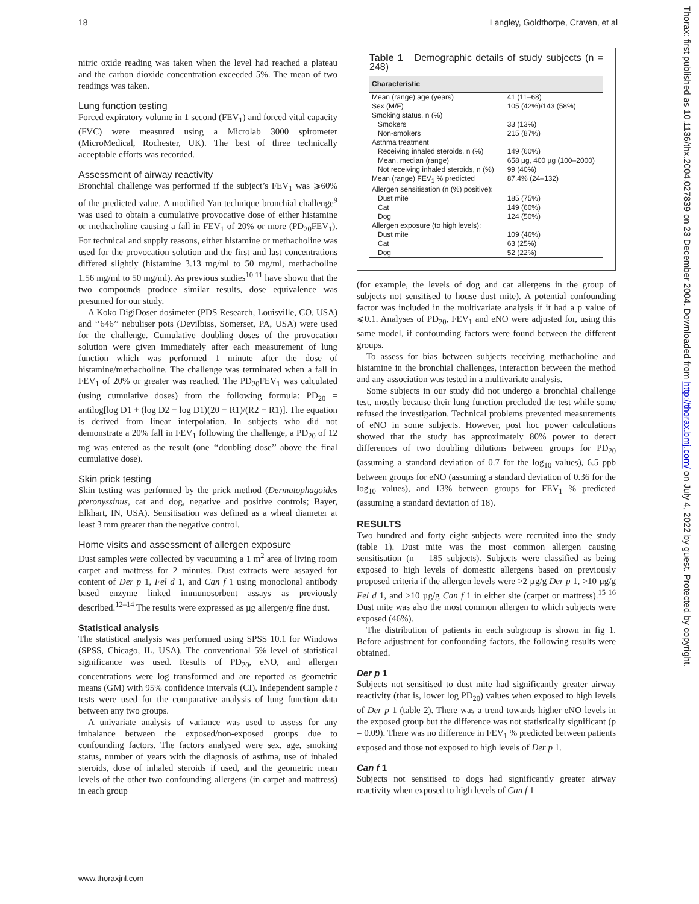18 Langley, Goldthorpe, Craven, et al
nitric oxide reading was taken when the level had reached a plateau and the carbon dioxide concentration exceeded 5%. The mean of two readings was taken.
Lung function testing
Forced expiratory volume in 1 second (FEV<sub>1</sub>) and forced vital capacity (FVC) were measured using a Microlab 3000 spirometer (MicroMedical, Rochester, UK). The best of three technically acceptable efforts was recorded.
Assessment of airway reactivity
Bronchial challenge was performed if the subject’s FEV<sub>1</sub> was ⩾60% of the predicted value. A modified Yan technique bronchial challenge<sup>9</sup> was used to obtain a cumulative provocative dose of either histamine or methacholine causing a fall in FEV<sub>1</sub> of 20% or more (PD<sub>20</sub>FEV<sub>1</sub>). For technical and supply reasons, either histamine or methacholine was used for the provocation solution and the first and last concentrations differed slightly (histamine 3.13 mg/ml to 50 mg/ml, methacholine 1.56 mg/ml to 50 mg/ml). As previous studies<sup>10 11</sup> have shown that the two compounds produce similar results, dose equivalence was presumed for our study.
A Koko DigiDoser dosimeter (PDS Research, Louisville, CO, USA) and ‘‘646’’ nebuliser pots (Devilbiss, Somerset, PA, USA) were used for the challenge. Cumulative doubling doses of the provocation solution were given immediately after each measurement of lung function which was performed 1 minute after the dose of histamine/methacholine. The challenge was terminated when a fall in FEV<sub>1</sub> of 20% or greater was reached. The PD<sub>20</sub>FEV<sub>1</sub> was calculated (using cumulative doses) from the following formula: PD<sub>20</sub> = antilog[log D1 + (log D2 − log D1)(20 − R1)/(R2 − R1)]. The equation is derived from linear interpolation. In subjects who did not demonstrate a 20% fall in FEV<sub>1</sub> following the challenge, a PD<sub>20</sub> of 12 mg was entered as the result (one ‘‘doubling dose’’ above the final cumulative dose).
Skin prick testing
Skin testing was performed by the prick method (Dermatophagoides pteronyssinus, cat and dog, negative and positive controls; Bayer, Elkhart, IN, USA). Sensitisation was defined as a wheal diameter at least 3 mm greater than the negative control.
Home visits and assessment of allergen exposure
Dust samples were collected by vacuuming a 1 m<sup>2</sup> area of living room carpet and mattress for 2 minutes. Dust extracts were assayed for content of Der p 1, Fel d 1, and Can f 1 using monoclonal antibody based enzyme linked immunosorbent assays as previously described.<sup>12–14</sup> The results were expressed as µg allergen/g fine dust.
Statistical analysis
The statistical analysis was performed using SPSS 10.1 for Windows (SPSS, Chicago, IL, USA). The conventional 5% level of statistical significance was used. Results of PD<sub>20</sub>, eNO, and allergen concentrations were log transformed and are reported as geometric means (GM) with 95% confidence intervals (CI). Independent sample t tests were used for the comparative analysis of lung function data between any two groups.
A univariate analysis of variance was used to assess for any imbalance between the exposed/non-exposed groups due to confounding factors. The factors analysed were sex, age, smoking status, number of years with the diagnosis of asthma, use of inhaled steroids, dose of inhaled steroids if used, and the geometric mean levels of the other two confounding allergens (in carpet and mattress) in each group
Table 1 Demographic details of study subjects (n = 248)
| Characteristic | |
| --- | --- |
| Mean (range) age (years) | 41 (11–68) |
| Sex (M/F) | 105 (42%)/143 (58%) |
| Smoking status, n (%) | |
| Smokers | 33 (13%) |
| Non-smokers | 215 (87%) |
| Asthma treatment | |
| Receiving inhaled steroids, n (%) | 149 (60%) |
| Mean, median (range) | 658 µg, 400 µg (100–2000) |
| Not receiving inhaled steroids, n (%) | 99 (40%) |
| Mean (range) FEV<sub>1</sub> % predicted | 87.4% (24–132) |
| Allergen sensitisation (n (%) positive): | |
| Dust mite | 185 (75%) |
| Cat | 149 (60%) |
| Dog | 124 (50%) |
| Allergen exposure (to high levels): | |
| Dust mite | 109 (46%) |
| Cat | 63 (25%) |
| Dog | 52 (22%) |
(for example, the levels of dog and cat allergens in the group of subjects not sensitised to house dust mite). A potential confounding factor was included in the multivariate analysis if it had a p value of ⩽0.1. Analyses of PD<sub>20</sub>, FEV<sub>1</sub> and eNO were adjusted for, using this same model, if confounding factors were found between the different groups.
To assess for bias between subjects receiving methacholine and histamine in the bronchial challenges, interaction between the method and any association was tested in a multivariate analysis.
Some subjects in our study did not undergo a bronchial challenge test, mostly because their lung function precluded the test while some refused the investigation. Technical problems prevented measurements of eNO in some subjects. However, post hoc power calculations showed that the study has approximately 80% power to detect differences of two doubling dilutions between groups for PD<sub>20</sub> (assuming a standard deviation of 0.7 for the log<sub>10</sub> values), 6.5 ppb between groups for eNO (assuming a standard deviation of 0.36 for the log<sub>10</sub> values), and 13% between groups for FEV<sub>1</sub> % predicted (assuming a standard deviation of 18).
RESULTS
Two hundred and forty eight subjects were recruited into the study (table 1). Dust mite was the most common allergen causing sensitisation (n = 185 subjects). Subjects were classified as being exposed to high levels of domestic allergens based on previously proposed criteria if the allergen levels were >2 µg/g Der p 1, >10 µg/g Fel d 1, and >10 µg/g Can f 1 in either site (carpet or mattress).<sup>15 16</sup> Dust mite was also the most common allergen to which subjects were exposed (46%).
The distribution of patients in each subgroup is shown in fig 1. Before adjustment for confounding factors, the following results were obtained.
Der p 1
Subjects not sensitised to dust mite had significantly greater airway reactivity (that is, lower log PD<sub>20</sub>) values when exposed to high levels of Der p 1 (table 2). There was a trend towards higher eNO levels in the exposed group but the difference was not statistically significant (p = 0.09). There was no difference in FEV<sub>1</sub> % predicted between patients exposed and those not exposed to high levels of Der p 1.
Can f 1
Subjects not sensitised to dogs had significantly greater airway reactivity when exposed to high levels of Can f 1
www.thoraxjnl.com
Thorax: first published as 10.1136/thx.2004.027839 on 23 December 2004. Downloaded from http://thorax.bmj.com/ on July 4, 2022 by guest. Protected by copyright.